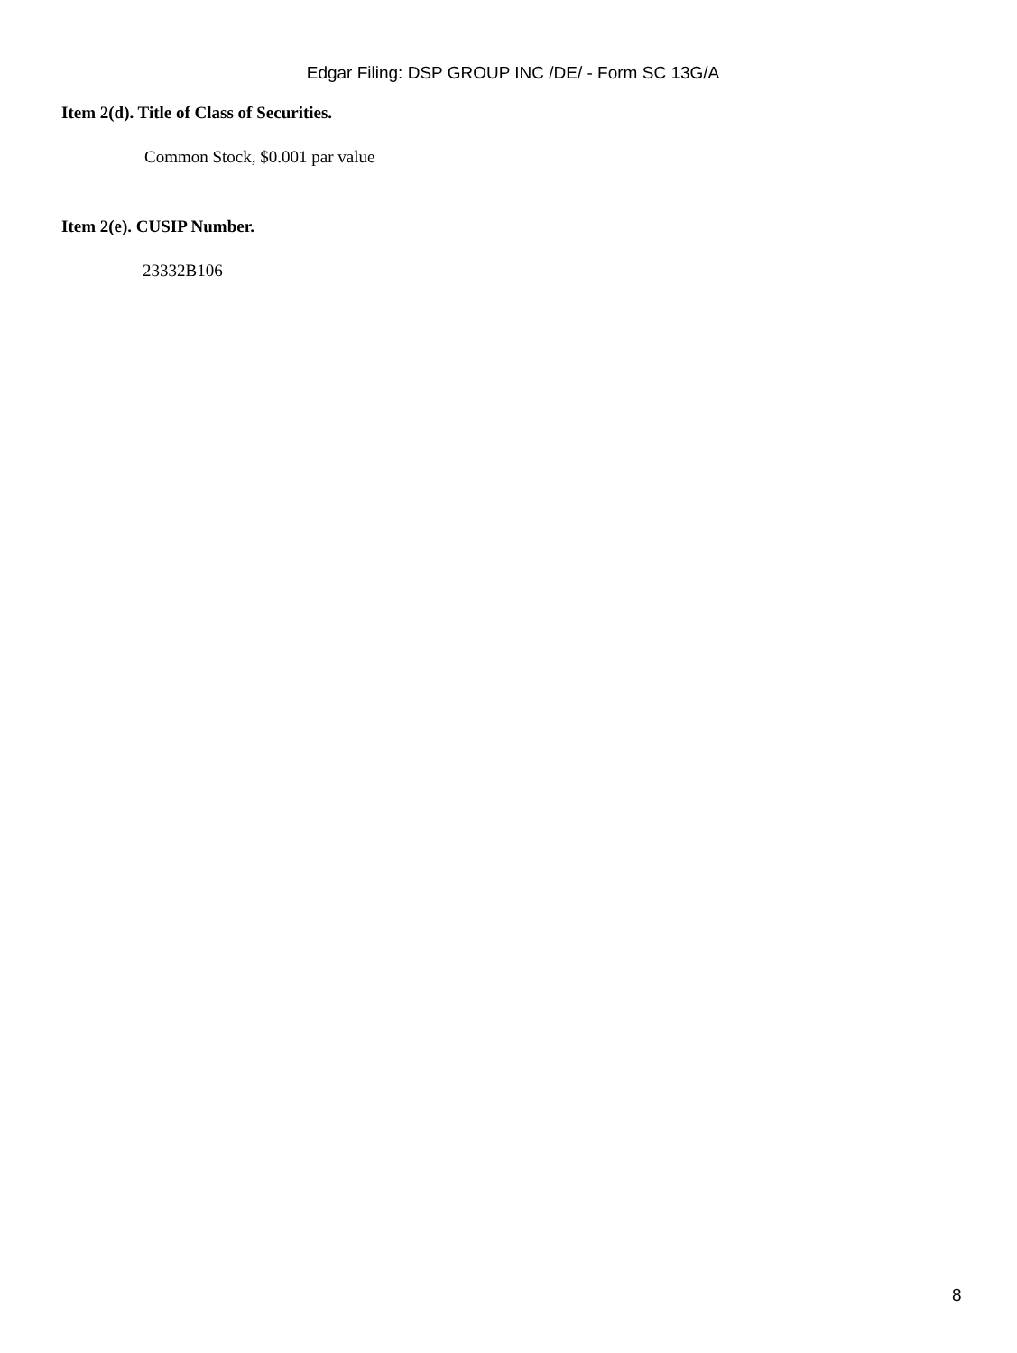Edgar Filing: DSP GROUP INC /DE/ - Form SC 13G/A
Item 2(d). Title of Class of Securities.
Common Stock, $0.001 par value
Item 2(e). CUSIP Number.
23332B106
8